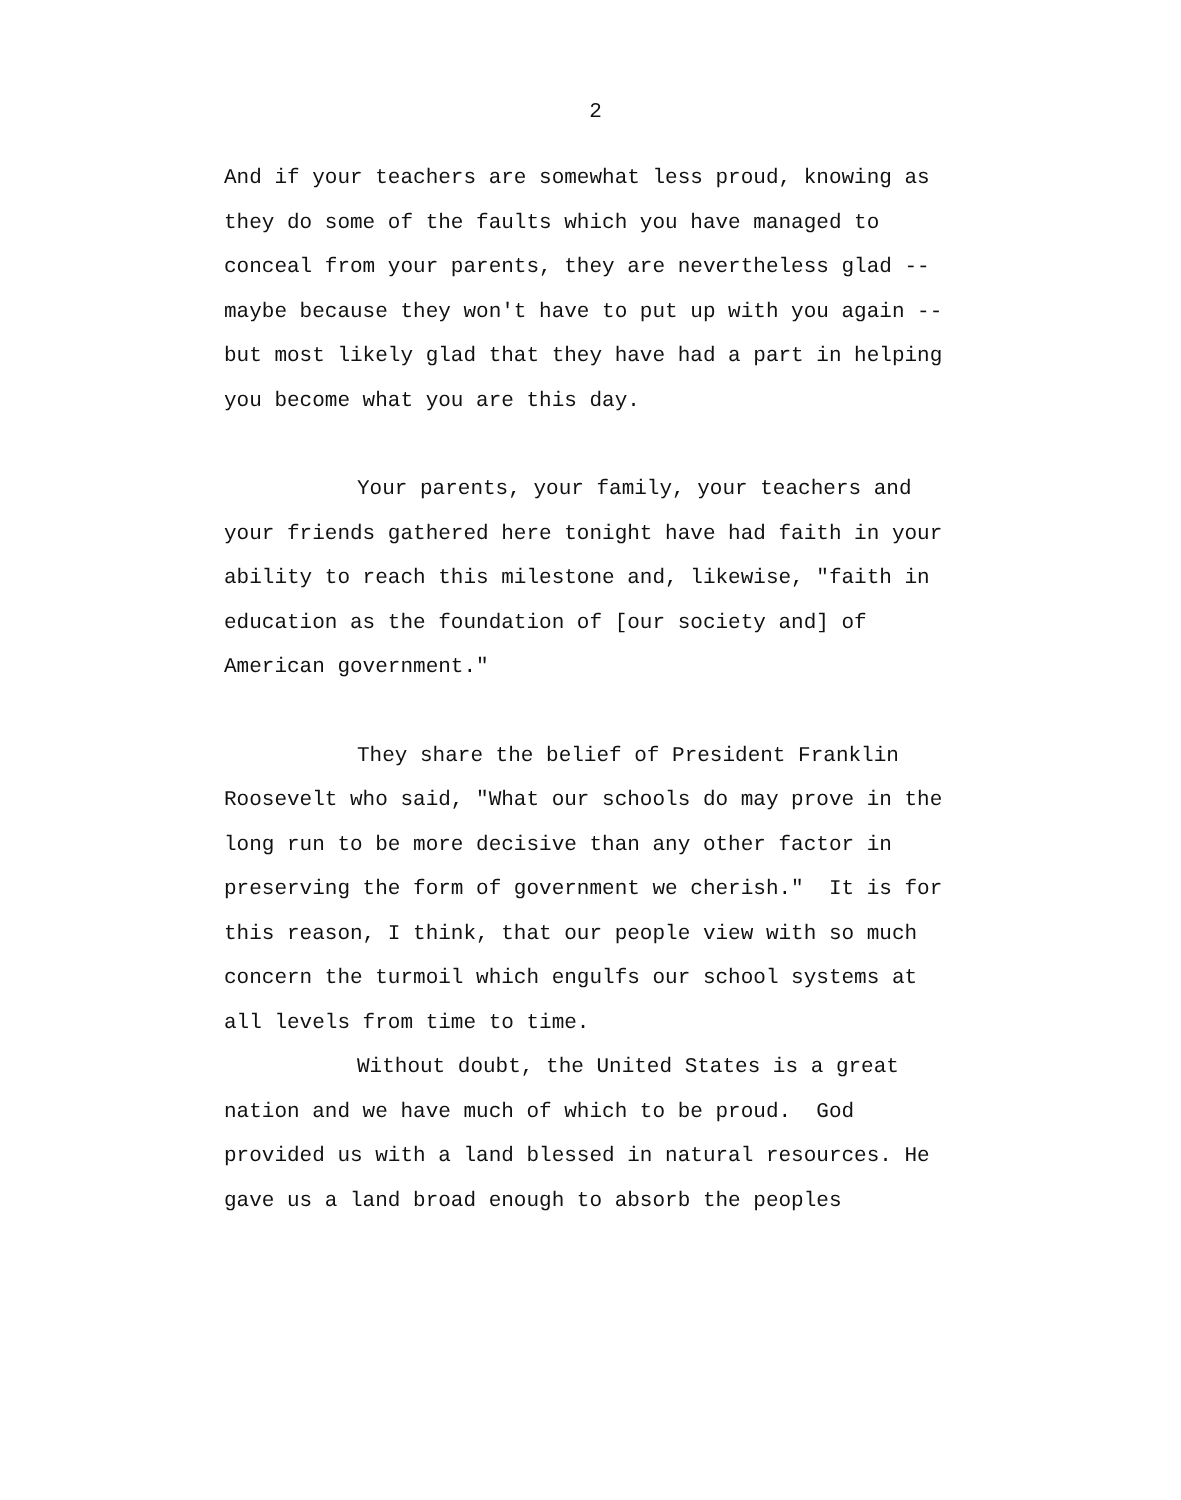2
And if your teachers are somewhat less proud, knowing as they do some of the faults which you have managed to conceal from your parents, they are nevertheless glad -- maybe because they won't have to put up with you again -- but most likely glad that they have had a part in helping you become what you are this day.
Your parents, your family, your teachers and your friends gathered here tonight have had faith in your ability to reach this milestone and, likewise, "faith in education as the foundation of [our society and] of American government."
They share the belief of President Franklin Roosevelt who said, "What our schools do may prove in the long run to be more decisive than any other factor in preserving the form of government we cherish." It is for this reason, I think, that our people view with so much concern the turmoil which engulfs our school systems at all levels from time to time.
Without doubt, the United States is a great nation and we have much of which to be proud. God provided us with a land blessed in natural resources. He gave us a land broad enough to absorb the peoples